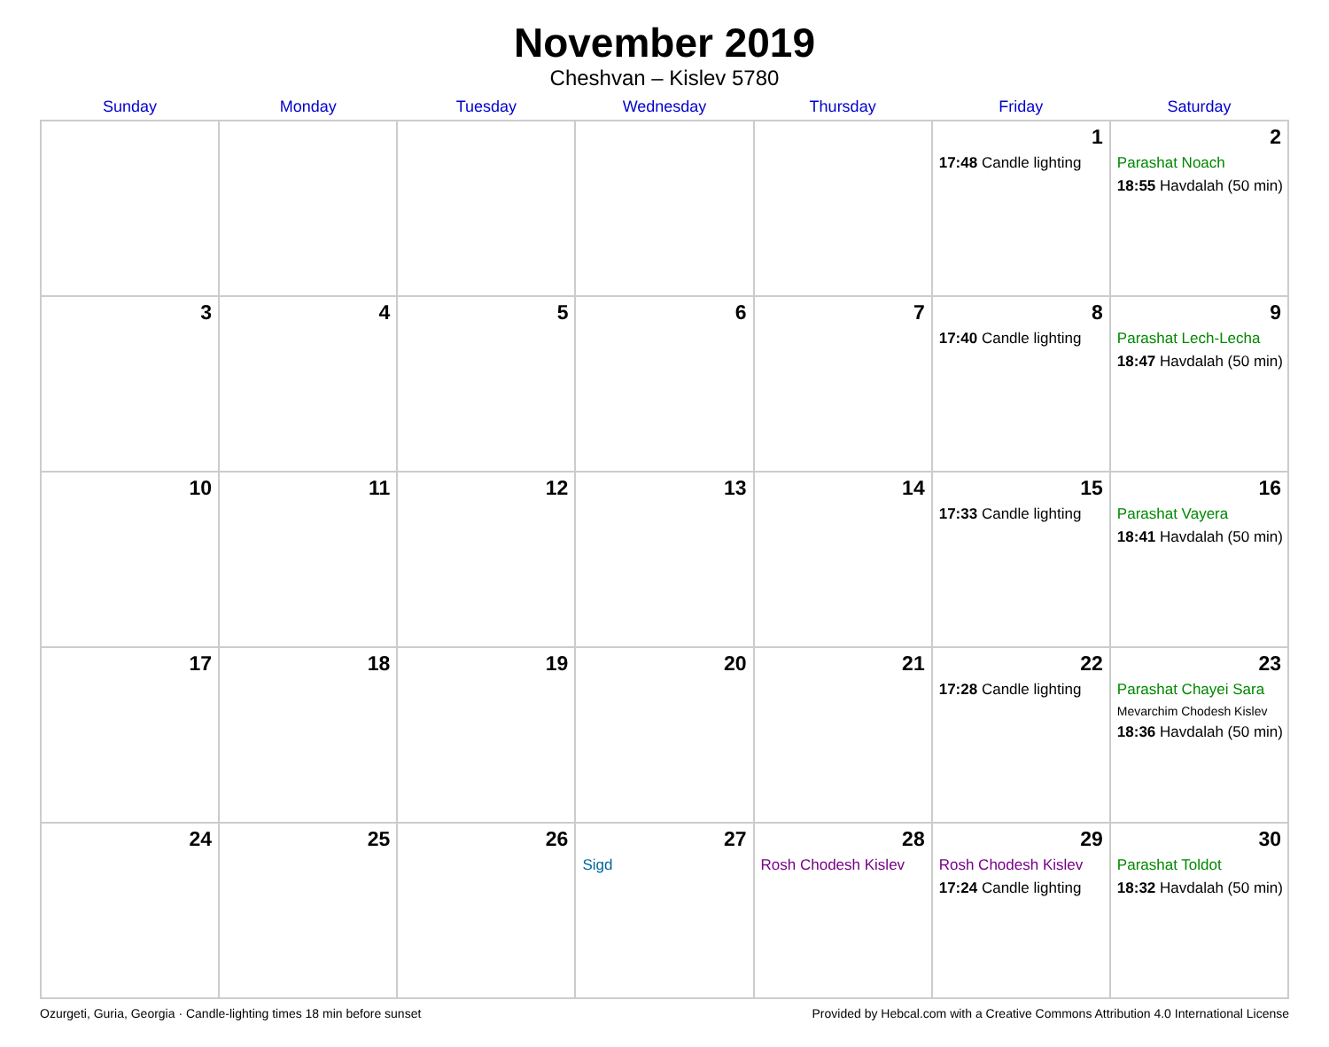November 2019
Cheshvan – Kislev 5780
| Sunday | Monday | Tuesday | Wednesday | Thursday | Friday | Saturday |
| --- | --- | --- | --- | --- | --- | --- |
| | | | | | 1 17:48 Candle lighting | 2 Parashat Noach 18:55 Havdalah (50 min) |
| 3 | 4 | 5 | 6 | 7 | 8 17:40 Candle lighting | 9 Parashat Lech-Lecha 18:47 Havdalah (50 min) |
| 10 | 11 | 12 | 13 | 14 | 15 17:33 Candle lighting | 16 Parashat Vayera 18:41 Havdalah (50 min) |
| 17 | 18 | 19 | 20 | 21 | 22 17:28 Candle lighting | 23 Parashat Chayei Sara Mevarchim Chodesh Kislev 18:36 Havdalah (50 min) |
| 24 | 25 | 26 | 27 Sigd | 28 Rosh Chodesh Kislev | 29 Rosh Chodesh Kislev 17:24 Candle lighting | 30 Parashat Toldot 18:32 Havdalah (50 min) |
Ozurgeti, Guria, Georgia · Candle-lighting times 18 min before sunset Provided by Hebcal.com with a Creative Commons Attribution 4.0 International License